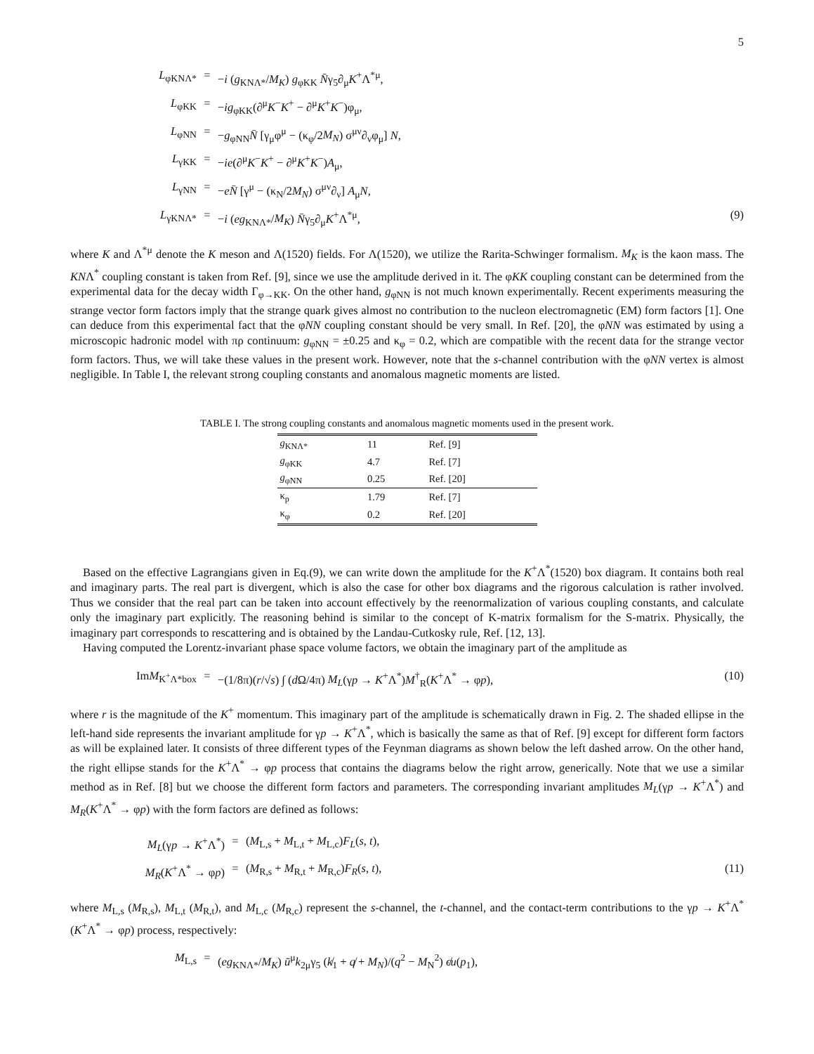5
L<sub>φKNΛ*</sub>
=
−i (g<sub>KNΛ*</sub>/M<sub>K</sub>) g<sub>φKK</sub> N̄γ<sub>5</sub>∂<sub>μ</sub>K<sup>+</sup>Λ<sup>*μ</sup>,
L<sub>φKK</sub>
=
−ig<sub>φKK</sub>(∂<sup>μ</sup>K<sup>−</sup>K<sup>+</sup> − ∂<sup>μ</sup>K<sup>+</sup>K<sup>−</sup>)φ<sub>μ</sub>,
L<sub>φNN</sub>
=
−g<sub>φNN</sub>N̄ [γ<sub>μ</sub>φ<sup>μ</sup> − (κ<sub>φ</sub>/2M<sub>N</sub>) σ<sup>μν</sup>∂<sub>ν</sub>φ<sub>μ</sub>] N,
L<sub>γKK</sub>
=
−ie(∂<sup>μ</sup>K<sup>−</sup>K<sup>+</sup> − ∂<sup>μ</sup>K<sup>+</sup>K<sup>−</sup>)A<sub>μ</sub>,
L<sub>γNN</sub>
=
−eN̄ [γ<sup>μ</sup> − (κ<sub>N</sub>/2M<sub>N</sub>) σ<sup>μν</sup>∂<sub>ν</sub>] A<sub>μ</sub>N,
L<sub>γKNΛ*</sub>
=
−i (eg<sub>KNΛ*</sub>/M<sub>K</sub>) N̄γ<sub>5</sub>∂<sub>μ</sub>K<sup>+</sup>Λ<sup>*μ</sup>,
(9)
where K and Λ<sup>*μ</sup> denote the K meson and Λ(1520) fields. For Λ(1520), we utilize the Rarita-Schwinger formalism. M<sub>K</sub> is the kaon mass. The KNΛ<sup>*</sup> coupling constant is taken from Ref. [9], since we use the amplitude derived in it. The φKK coupling constant can be determined from the experimental data for the decay width Γ<sub>φ→KK</sub>. On the other hand, g<sub>φNN</sub> is not much known experimentally. Recent experiments measuring the strange vector form factors imply that the strange quark gives almost no contribution to the nucleon electromagnetic (EM) form factors [1]. One can deduce from this experimental fact that the φNN coupling constant should be very small. In Ref. [20], the φNN was estimated by using a microscopic hadronic model with πρ continuum: g<sub>φNN</sub> = ±0.25 and κ<sub>φ</sub> = 0.2, which are compatible with the recent data for the strange vector form factors. Thus, we will take these values in the present work. However, note that the s-channel contribution with the φNN vertex is almost negligible. In Table I, the relevant strong coupling constants and anomalous magnetic moments are listed.
TABLE I. The strong coupling constants and anomalous magnetic moments used in the present work.
| g<sub>KNΛ*</sub> | 11 | Ref. [9] |
| g<sub>φKK</sub> | 4.7 | Ref. [7] |
| g<sub>φNN</sub> | 0.25 | Ref. [20] |
| κ<sub>p</sub> | 1.79 | Ref. [7] |
| κ<sub>φ</sub> | 0.2 | Ref. [20] |
Based on the effective Lagrangians given in Eq.(9), we can write down the amplitude for the K<sup>+</sup>Λ<sup>*</sup>(1520) box diagram. It contains both real and imaginary parts. The real part is divergent, which is also the case for other box diagrams and the rigorous calculation is rather involved. Thus we consider that the real part can be taken into account effectively by the reenormalization of various coupling constants, and calculate only the imaginary part explicitly. The reasoning behind is similar to the concept of K-matrix formalism for the S-matrix. Physically, the imaginary part corresponds to rescattering and is obtained by the Landau-Cutkosky rule, Ref. [12, 13].
Having computed the Lorentz-invariant phase space volume factors, we obtain the imaginary part of the amplitude as
ImM<sub>K<sup>+</sup>Λ*box</sub>
=
−(1/8π)(r/√s) ∫ (d Ω/4π) M<sub>L</sub>(γp → K<sup>+</sup>Λ<sup>*</sup>)M<sup>†</sup><sub>R</sub>(K<sup>+</sup>Λ<sup>*</sup> → φp),
(10)
where r is the magnitude of the K<sup>+</sup> momentum. This imaginary part of the amplitude is schematically drawn in Fig. 2. The shaded ellipse in the left-hand side represents the invariant amplitude for γp → K<sup>+</sup>Λ<sup>*</sup>, which is basically the same as that of Ref. [9] except for different form factors as will be explained later. It consists of three different types of the Feynman diagrams as shown below the left dashed arrow. On the other hand, the right ellipse stands for the K<sup>+</sup>Λ<sup>*</sup> → φp process that contains the diagrams below the right arrow, generically. Note that we use a similar method as in Ref. [8] but we choose the different form factors and parameters. The corresponding invariant amplitudes M<sub>L</sub>(γp → K<sup>+</sup>Λ<sup>*</sup>) and M<sub>R</sub>(K<sup>+</sup>Λ<sup>*</sup> → φp) with the form factors are defined as follows:
M<sub>L</sub>(γp → K<sup>+</sup>Λ<sup>*</sup>)
=
(M<sub>L,s</sub> + M<sub>L,t</sub> + M<sub>L,c</sub>)F<sub>L</sub>(s, t),
M<sub>R</sub>(K<sup>+</sup>Λ<sup>*</sup> → φp)
=
(M<sub>R,s</sub> + M<sub>R,t</sub> + M<sub>R,c</sub>)F<sub>R</sub>(s, t),
(11)
where M<sub>L,s</sub> (M<sub>R,s</sub>), M<sub>L,t</sub> (M<sub>R,t</sub>), and M<sub>L,c</sub> (M<sub>R,c</sub>) represent the s-channel, the t-channel, and the contact-term contributions to the γp → K<sup>+</sup>Λ<sup>*</sup> (K<sup>+</sup>Λ<sup>*</sup> → φp) process, respectively:
M<sub>L,s</sub>
=
(eg<sub>KNΛ*</sub>/M<sub>K</sub>) ū<sup>μ</sup>k<sub>2μ</sub>γ<sub>5</sub> (k̸<sub>1</sub> + q̸ + M<sub>N</sub>)/(q<sup>2</sup> − M<sub>N</sub><sup>2</sup>) ϵ̸u(p<sub>1</sub>),